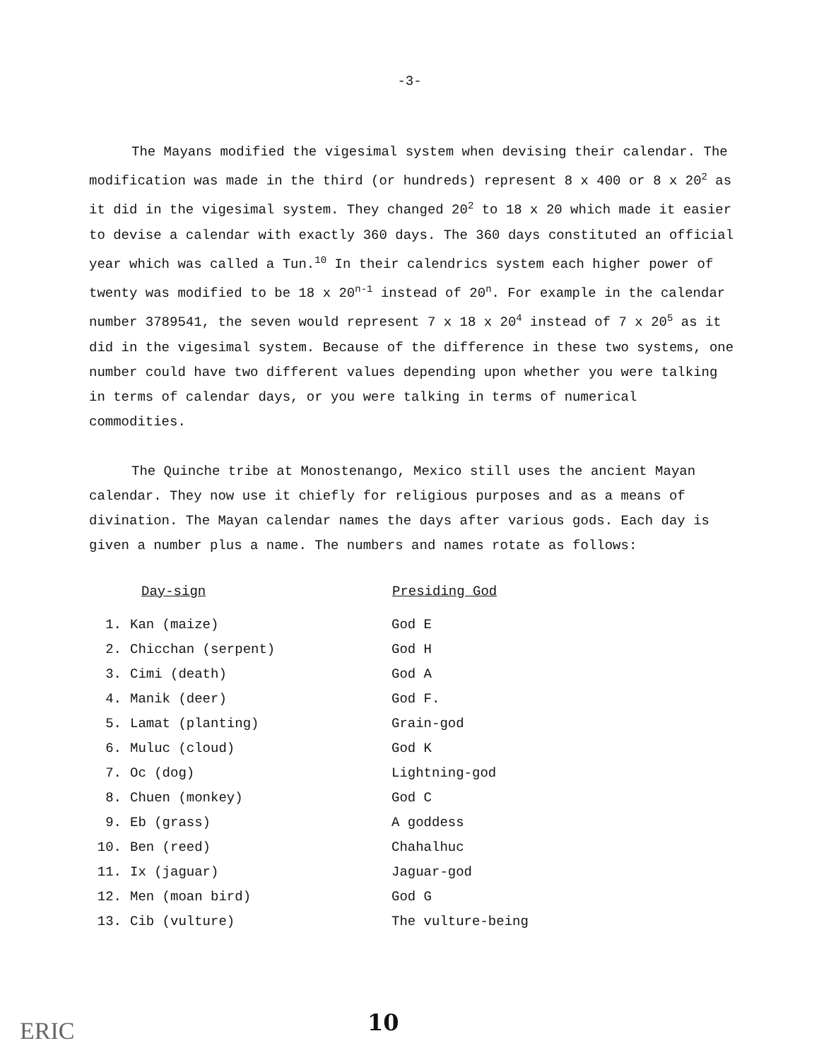-3-
The Mayans modified the vigesimal system when devising their calendar. The modification was made in the third (or hundreds) represent 8 x 400 or 8 x 20<sup>2</sup> as it did in the vigesimal system. They changed 20<sup>2</sup> to 18 x 20 which made it easier to devise a calendar with exactly 360 days. The 360 days constituted an official year which was called a Tun.<sup>10</sup> In their calendrics system each higher power of twenty was modified to be 18 x 20<sup>n-1</sup> instead of 20<sup>n</sup>. For example in the calendar number 3789541, the seven would represent 7 x 18 x 20<sup>4</sup> instead of 7 x 20<sup>5</sup> as it did in the vigesimal system. Because of the difference in these two systems, one number could have two different values depending upon whether you were talking in terms of calendar days, or you were talking in terms of numerical commodities.
The Quinche tribe at Monostenango, Mexico still uses the ancient Mayan calendar. They now use it chiefly for religious purposes and as a means of divination. The Mayan calendar names the days after various gods. Each day is given a number plus a name. The numbers and names rotate as follows:
| | Day-sign | Presiding God |
| --- | --- | --- |
| 1. | Kan (maize) | God E |
| 2. | Chicchan (serpent) | God H |
| 3. | Cimi (death) | God A |
| 4. | Manik (deer) | God F. |
| 5. | Lamat (planting) | Grain-god |
| 6. | Muluc (cloud) | God K |
| 7. | Oc (dog) | Lightning-god |
| 8. | Chuen (monkey) | God C |
| 9. | Eb (grass) | A goddess |
| 10. | Ben (reed) | Chahalhuc |
| 11. | Ix (jaguar) | Jaguar-god |
| 12. | Men (moan bird) | God G |
| 13. | Cib (vulture) | The vulture-being |
ERIC 10